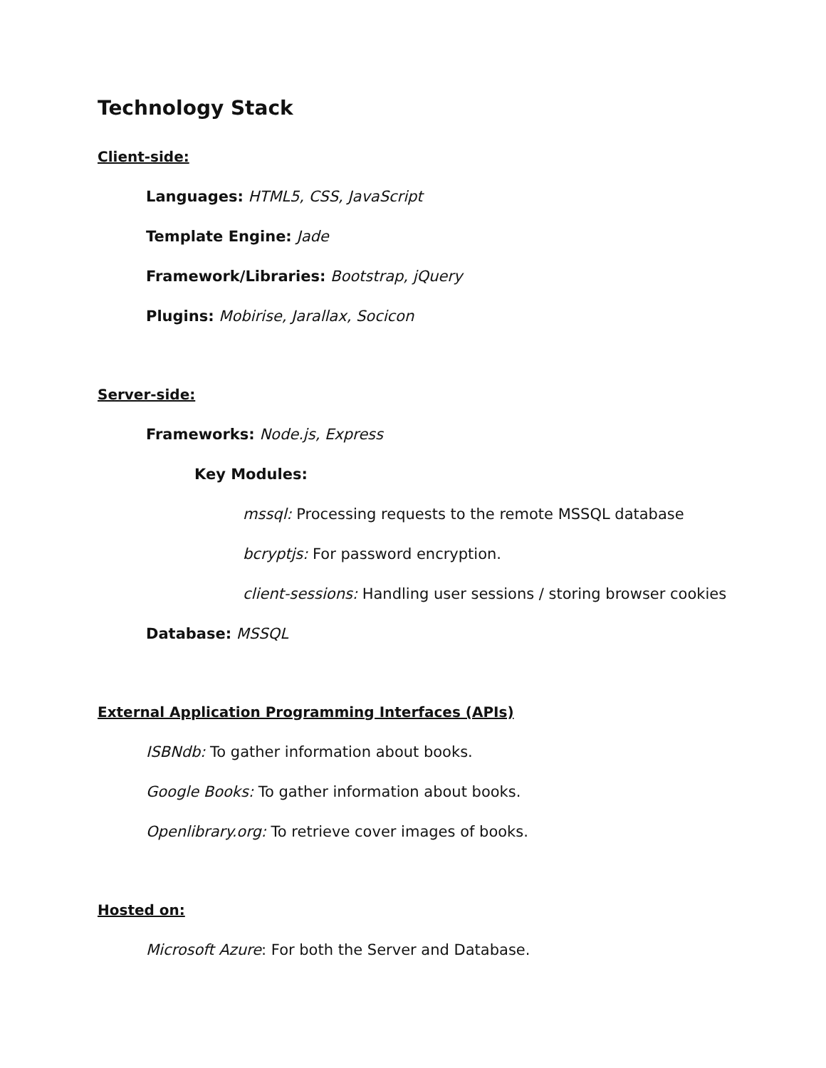Technology Stack
Client-side:
Languages: HTML5, CSS, JavaScript
Template Engine: Jade
Framework/Libraries: Bootstrap, jQuery
Plugins: Mobirise, Jarallax, Socicon
Server-side:
Frameworks: Node.js, Express
Key Modules:
mssql: Processing requests to the remote MSSQL database
bcryptjs: For password encryption.
client-sessions: Handling user sessions / storing browser cookies
Database: MSSQL
External Application Programming Interfaces (APIs)
ISBNdb: To gather information about books.
Google Books: To gather information about books.
Openlibrary.org: To retrieve cover images of books.
Hosted on:
Microsoft Azure: For both the Server and Database.